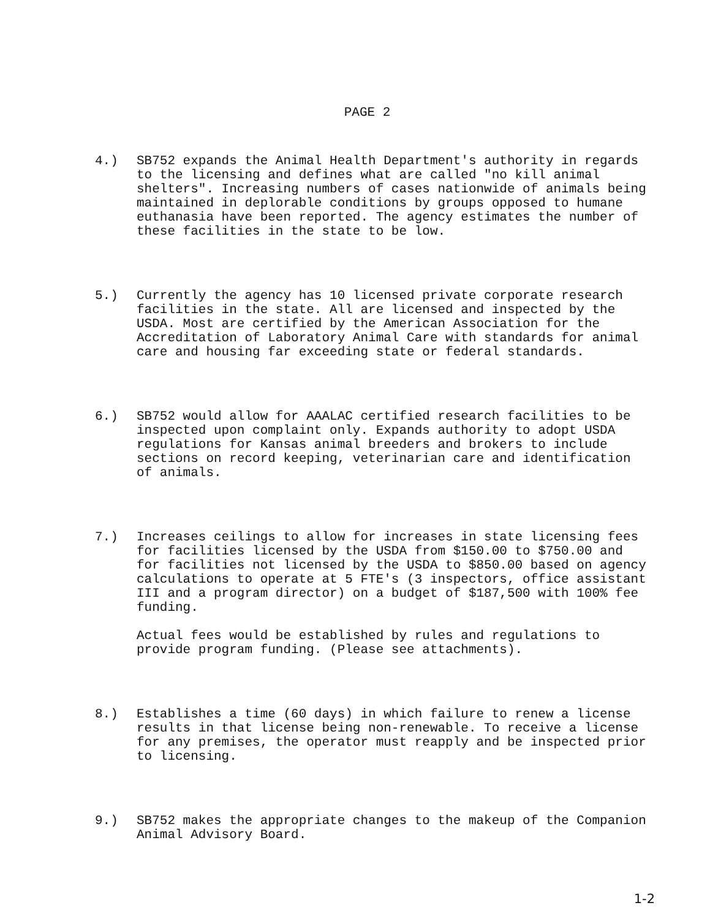PAGE 2
4.) SB752 expands the Animal Health Department's authority in regards to the licensing and defines what are called "no kill animal shelters". Increasing numbers of cases nationwide of animals being maintained in deplorable conditions by groups opposed to humane euthanasia have been reported. The agency estimates the number of these facilities in the state to be low.
5.) Currently the agency has 10 licensed private corporate research facilities in the state. All are licensed and inspected by the USDA. Most are certified by the American Association for the Accreditation of Laboratory Animal Care with standards for animal care and housing far exceeding state or federal standards.
6.) SB752 would allow for AAALAC certified research facilities to be inspected upon complaint only. Expands authority to adopt USDA regulations for Kansas animal breeders and brokers to include sections on record keeping, veterinarian care and identification of animals.
7.) Increases ceilings to allow for increases in state licensing fees for facilities licensed by the USDA from $150.00 to $750.00 and for facilities not licensed by the USDA to $850.00 based on agency calculations to operate at 5 FTE's (3 inspectors, office assistant III and a program director) on a budget of $187,500 with 100% fee funding.
Actual fees would be established by rules and regulations to provide program funding. (Please see attachments).
8.) Establishes a time (60 days) in which failure to renew a license results in that license being non-renewable. To receive a license for any premises, the operator must reapply and be inspected prior to licensing.
9.) SB752 makes the appropriate changes to the makeup of the Companion Animal Advisory Board.
1-2